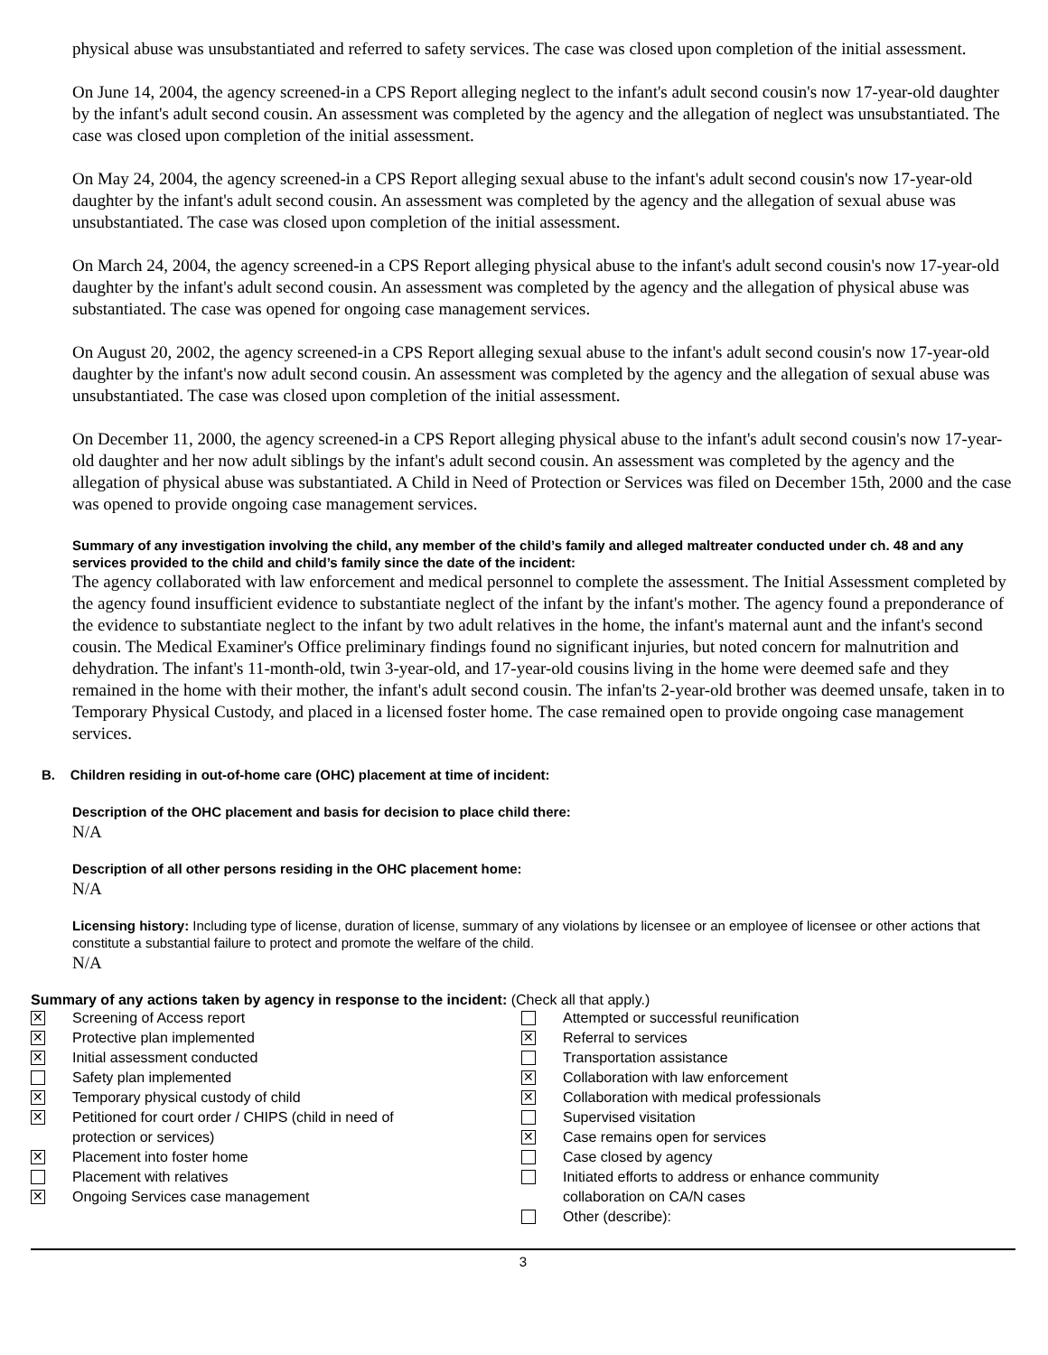physical abuse was unsubstantiated and referred to safety services. The case was closed upon completion of the initial assessment.
On June 14, 2004, the agency screened-in a CPS Report alleging neglect to the infant's adult second cousin's now 17-year-old daughter by the infant's adult second cousin. An assessment was completed by the agency and the allegation of neglect was unsubstantiated. The case was closed upon completion of the initial assessment.
On May 24, 2004, the agency screened-in a CPS Report alleging sexual abuse to the infant's adult second cousin's now 17-year-old daughter by the infant's adult second cousin. An assessment was completed by the agency and the allegation of sexual abuse was unsubstantiated. The case was closed upon completion of the initial assessment.
On March 24, 2004, the agency screened-in a CPS Report alleging physical abuse to the infant's adult second cousin's now 17-year-old daughter by the infant's adult second cousin. An assessment was completed by the agency and the allegation of physical abuse was substantiated. The case was opened for ongoing case management services.
On August 20, 2002, the agency screened-in a CPS Report alleging sexual abuse to the infant's adult second cousin's now 17-year-old daughter by the infant's now adult second cousin. An assessment was completed by the agency and the allegation of sexual abuse was unsubstantiated. The case was closed upon completion of the initial assessment.
On December 11, 2000, the agency screened-in a CPS Report alleging physical abuse to the infant's adult second cousin's now 17-year-old daughter and her now adult siblings by the infant's adult second cousin. An assessment was completed by the agency and the allegation of physical abuse was substantiated. A Child in Need of Protection or Services was filed on December 15th, 2000 and the case was opened to provide ongoing case management services.
Summary of any investigation involving the child, any member of the child’s family and alleged maltreater conducted under ch. 48 and any services provided to the child and child’s family since the date of the incident:
The agency collaborated with law enforcement and medical personnel to complete the assessment. The Initial Assessment completed by the agency found insufficient evidence to substantiate neglect of the infant by the infant's mother. The agency found a preponderance of the evidence to substantiate neglect to the infant by two adult relatives in the home, the infant's maternal aunt and the infant's second cousin. The Medical Examiner's Office preliminary findings found no significant injuries, but noted concern for malnutrition and dehydration. The infant's 11-month-old, twin 3-year-old, and 17-year-old cousins living in the home were deemed safe and they remained in the home with their mother, the infant's adult second cousin. The infan'ts 2-year-old brother was deemed unsafe, taken in to Temporary Physical Custody, and placed in a licensed foster home. The case remained open to provide ongoing case management services.
B. Children residing in out-of-home care (OHC) placement at time of incident:
Description of the OHC placement and basis for decision to place child there:
N/A
Description of all other persons residing in the OHC placement home:
N/A
Licensing history: Including type of license, duration of license, summary of any violations by licensee or an employee of licensee or other actions that constitute a substantial failure to protect and promote the welfare of the child.
N/A
Summary of any actions taken by agency in response to the incident: (Check all that apply.)
✕ Screening of Access report
✕ Protective plan implemented
✕ Initial assessment conducted
Safety plan implemented
✕ Temporary physical custody of child
✕ Petitioned for court order / CHIPS (child in need of
protection or services)
✕ Placement into foster home
Placement with relatives
✕ Ongoing Services case management
Attempted or successful reunification
✕ Referral to services
Transportation assistance
✕ Collaboration with law enforcement
✕ Collaboration with medical professionals
Supervised visitation
✕ Case remains open for services
Case closed by agency
Initiated efforts to address or enhance community
collaboration on CA/N cases
Other (describe):
3